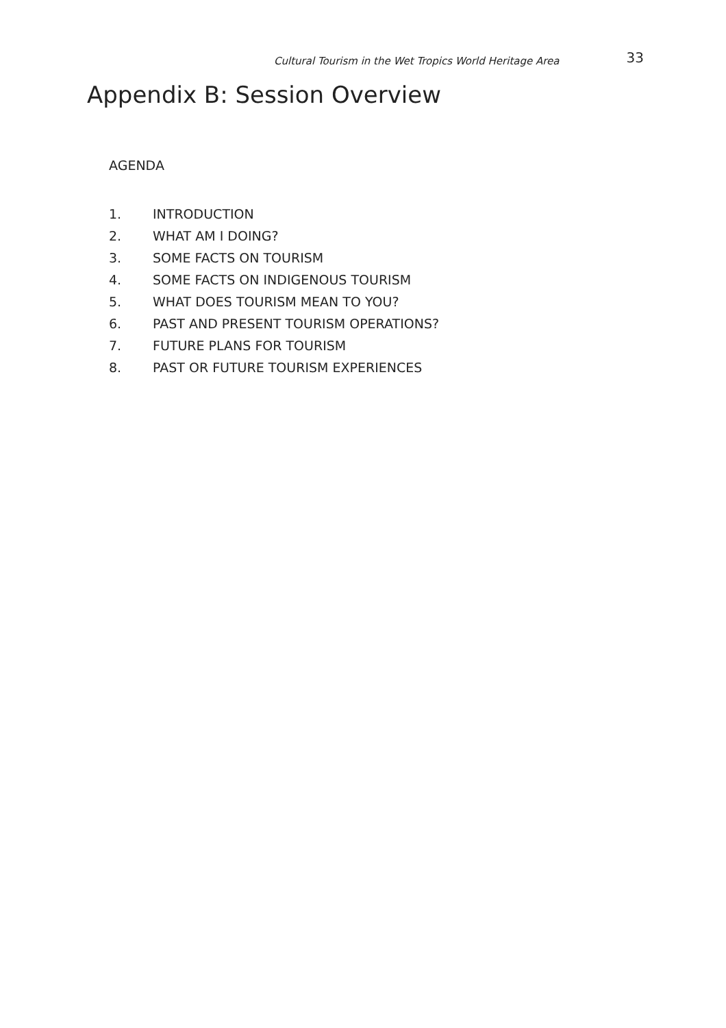Cultural Tourism in the Wet Tropics World Heritage Area 33
Appendix B: Session Overview
AGENDA
1. INTRODUCTION
2. WHAT AM I DOING?
3. SOME FACTS ON TOURISM
4. SOME FACTS ON INDIGENOUS TOURISM
5. WHAT DOES TOURISM MEAN TO YOU?
6. PAST AND PRESENT TOURISM OPERATIONS?
7. FUTURE PLANS FOR TOURISM
8. PAST OR FUTURE TOURISM EXPERIENCES